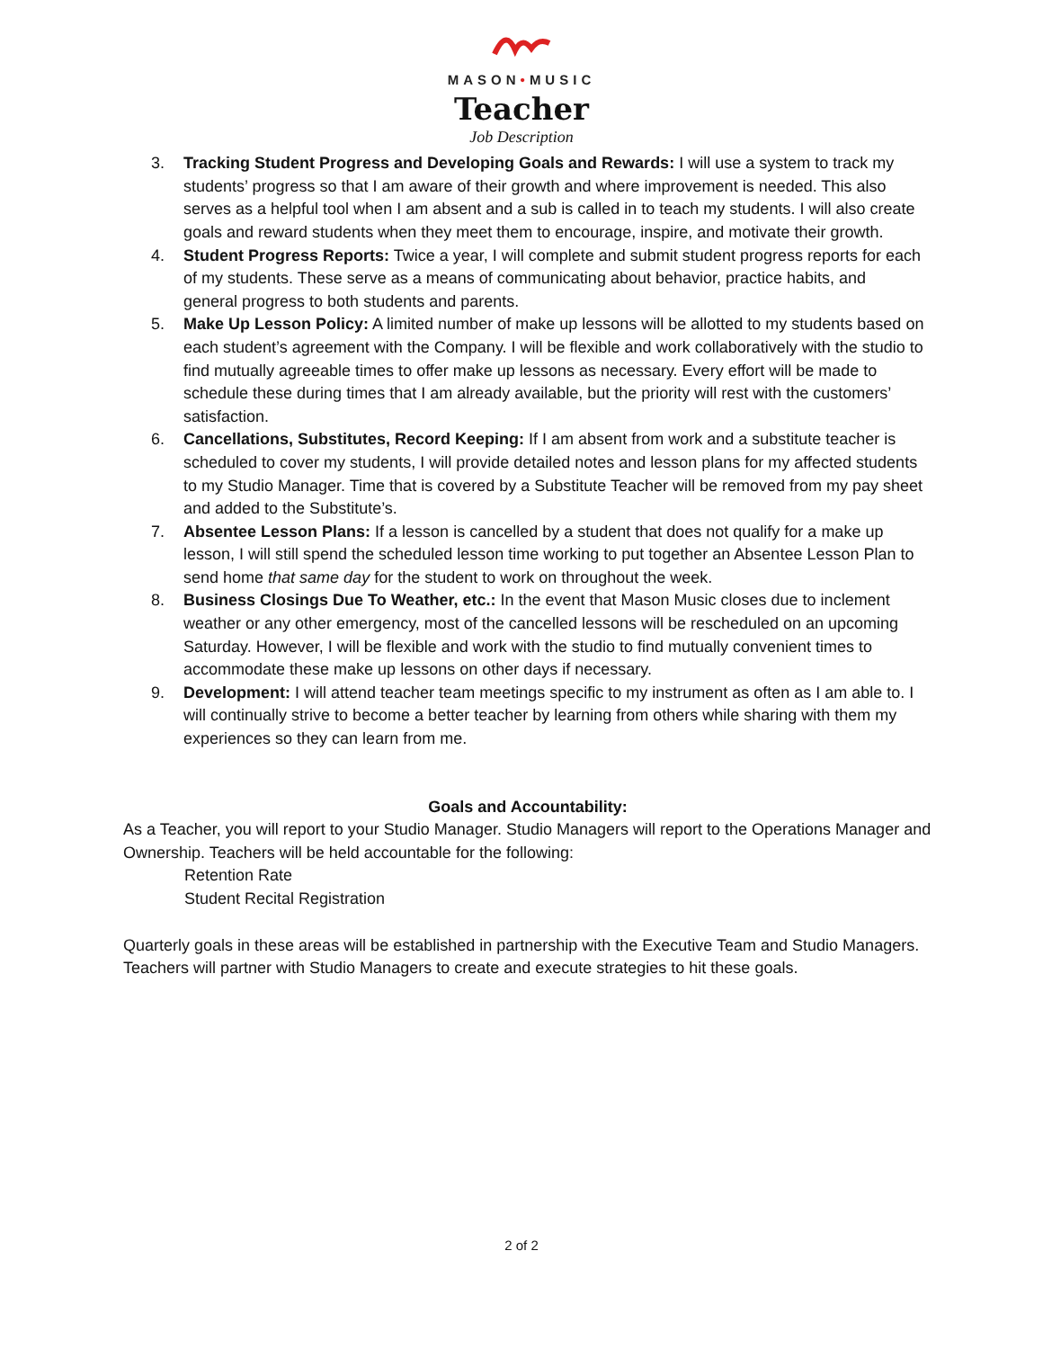MASON•MUSIC
Teacher
Job Description
3. Tracking Student Progress and Developing Goals and Rewards: I will use a system to track my students’ progress so that I am aware of their growth and where improvement is needed. This also serves as a helpful tool when I am absent and a sub is called in to teach my students. I will also create goals and reward students when they meet them to encourage, inspire, and motivate their growth.
4. Student Progress Reports: Twice a year, I will complete and submit student progress reports for each of my students. These serve as a means of communicating about behavior, practice habits, and general progress to both students and parents.
5. Make Up Lesson Policy: A limited number of make up lessons will be allotted to my students based on each student’s agreement with the Company. I will be flexible and work collaboratively with the studio to find mutually agreeable times to offer make up lessons as necessary. Every effort will be made to schedule these during times that I am already available, but the priority will rest with the customers’ satisfaction.
6. Cancellations, Substitutes, Record Keeping: If I am absent from work and a substitute teacher is scheduled to cover my students, I will provide detailed notes and lesson plans for my affected students to my Studio Manager. Time that is covered by a Substitute Teacher will be removed from my pay sheet and added to the Substitute’s.
7. Absentee Lesson Plans: If a lesson is cancelled by a student that does not qualify for a make up lesson, I will still spend the scheduled lesson time working to put together an Absentee Lesson Plan to send home that same day for the student to work on throughout the week.
8. Business Closings Due To Weather, etc.: In the event that Mason Music closes due to inclement weather or any other emergency, most of the cancelled lessons will be rescheduled on an upcoming Saturday. However, I will be flexible and work with the studio to find mutually convenient times to accommodate these make up lessons on other days if necessary.
9. Development: I will attend teacher team meetings specific to my instrument as often as I am able to. I will continually strive to become a better teacher by learning from others while sharing with them my experiences so they can learn from me.
Goals and Accountability:
As a Teacher, you will report to your Studio Manager. Studio Managers will report to the Operations Manager and Ownership. Teachers will be held accountable for the following:
Retention Rate
Student Recital Registration
Quarterly goals in these areas will be established in partnership with the Executive Team and Studio Managers. Teachers will partner with Studio Managers to create and execute strategies to hit these goals.
2 of 2